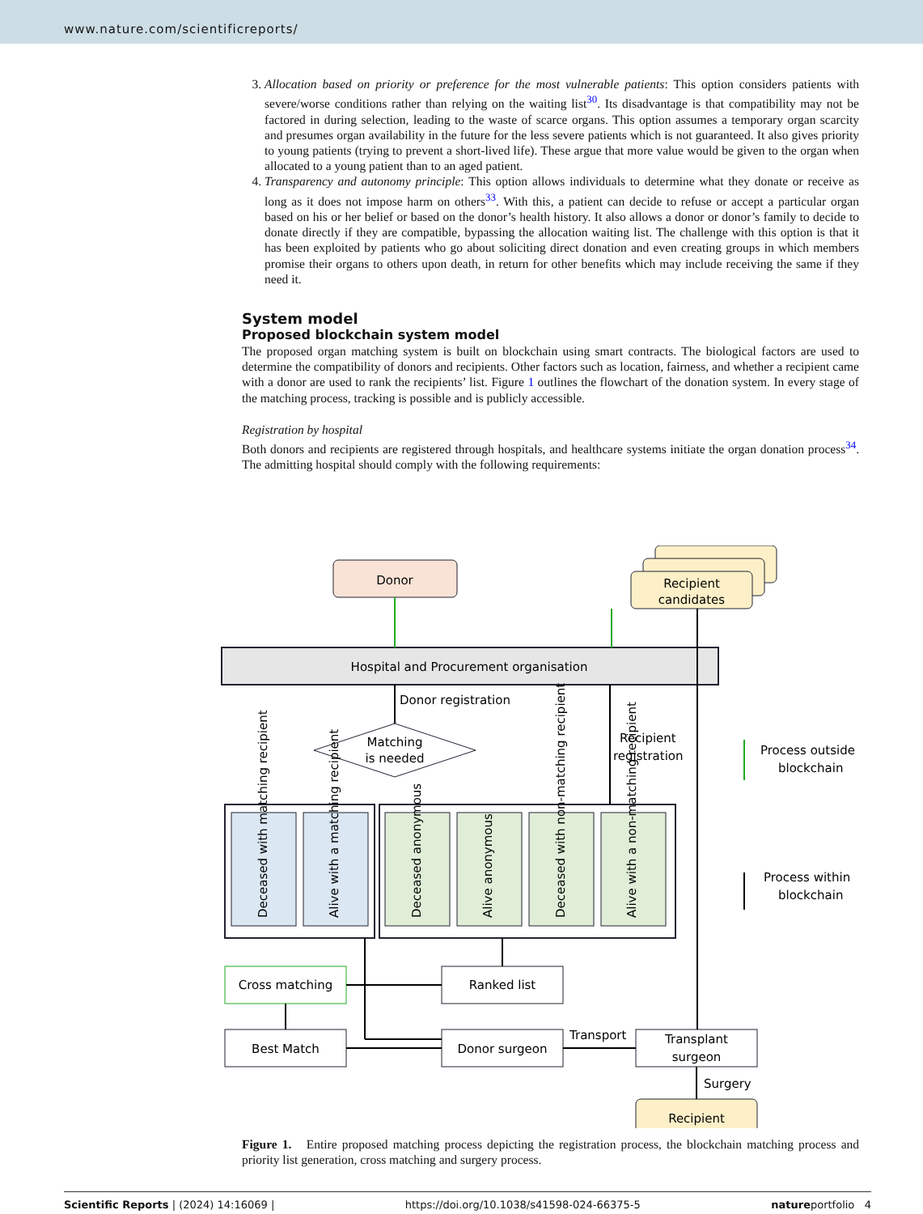www.nature.com/scientificreports/
3. Allocation based on priority or preference for the most vulnerable patients: This option considers patients with severe/worse conditions rather than relying on the waiting list<sup>30</sup>. Its disadvantage is that compatibility may not be factored in during selection, leading to the waste of scarce organs. This option assumes a temporary organ scarcity and presumes organ availability in the future for the less severe patients which is not guaranteed. It also gives priority to young patients (trying to prevent a short-lived life). These argue that more value would be given to the organ when allocated to a young patient than to an aged patient.
4. Transparency and autonomy principle: This option allows individuals to determine what they donate or receive as long as it does not impose harm on others<sup>33</sup>. With this, a patient can decide to refuse or accept a particular organ based on his or her belief or based on the donor’s health history. It also allows a donor or donor’s family to decide to donate directly if they are compatible, bypassing the allocation waiting list. The challenge with this option is that it has been exploited by patients who go about soliciting direct donation and even creating groups in which members promise their organs to others upon death, in return for other benefits which may include receiving the same if they need it.
System model
Proposed blockchain system model
The proposed organ matching system is built on blockchain using smart contracts. The biological factors are used to determine the compatibility of donors and recipients. Other factors such as location, fairness, and whether a recipient came with a donor are used to rank the recipients’ list. Figure 1 outlines the flowchart of the donation system. In every stage of the matching process, tracking is possible and is publicly accessible.
Registration by hospital
Both donors and recipients are registered through hospitals, and healthcare systems initiate the organ donation process<sup>34</sup>. The admitting hospital should comply with the following requirements:
Donor
Recipient
candidates
Hospital and Procurement organisation
Donor registration
Matching
is needed
Recipient
registration
Process outside
blockchain
Process within
blockchain
Deceased with matching recipient
Alive with a matching recipient
Deceased anonymous
Alive anonymous
Deceased with non-matching recipient
Alive with a non-matching recipient
Cross matching
Ranked list
Best Match
Donor surgeon
Transport
Transplant
surgeon
Surgery
Recipient
Figure 1. Entire proposed matching process depicting the registration process, the blockchain matching process and priority list generation, cross matching and surgery process.
Scientific Reports | (2024) 14:16069 | https://doi.org/10.1038/s41598-024-66375-5 natureportfolio 4